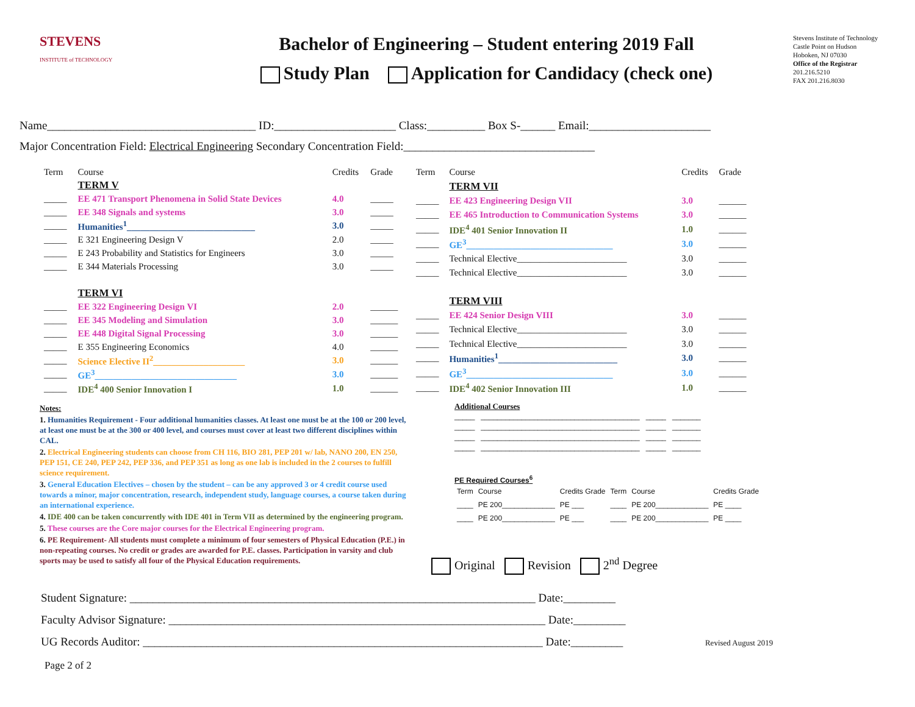STEVENS
INSTITUTE of TECHNOLOGY
Bachelor of Engineering – Student entering 2019 Fall
Study Plan Application for Candidacy (check one)
Stevens Institute of Technology
Castle Point on Hudson
Hoboken, NJ 07030
Office of the Registrar
201.216.5210
FAX 201.216.8030
Name____________________________________ ID:_____________________ Class:__________ Box S-______ Email:_____________________
Major Concentration Field: Electrical Engineering Secondary Concentration Field:_________________________________
| Term | Course | Credits | Grade |
| --- | --- | --- | --- |
| | TERM V | | |
| _____ | EE 471 Transport Phenomena in Solid State Devices | 4.0 | _____ |
| _____ | EE 348 Signals and systems | 3.0 | _____ |
| _____ | Humanities<sup>1</sup>____________________________ | 3.0 | _____ |
| _____ | E 321 Engineering Design V | 2.0 | _____ |
| _____ | E 243 Probability and Statistics for Engineers | 3.0 | _____ |
| _____ | E 344 Materials Processing | 3.0 | _____ |
| | TERM VI | | |
| _____ | EE 322 Engineering Design VI | 2.0 | ______ |
| _____ | EE 345 Modeling and Simulation | 3.0 | ______ |
| _____ | EE 448 Digital Signal Processing | 3.0 | ______ |
| _____ | E 355 Engineering Economics | 4.0 | ______ |
| _____ | Science Elective II<sup>2</sup>____________________ | 3.0 | ______ |
| _____ | GE<sup>3</sup>_______________________________ | 3.0 | ______ |
| _____ | IDE<sup>4</sup> 400 Senior Innovation I | 1.0 | ______ |
| Term | Course | Credits | Grade |
| --- | --- | --- | --- |
| | TERM VII | | |
| _____ | EE 423 Engineering Design VII | 3.0 | ______ |
| _____ | EE 465 Introduction to Communication Systems | 3.0 | ______ |
| _____ | IDE<sup>4</sup> 401 Senior Innovation II | 1.0 | ______ |
| _____ | GE<sup>3</sup>________________________________ | 3.0 | ______ |
| _____ | Technical Elective________________________ | 3.0 | ______ |
| _____ | Technical Elective________________________ | 3.0 | ______ |
| | TERM VIII | | |
| _____ | EE 424 Senior Design VIII | 3.0 | ______ |
| _____ | Technical Elective________________________ | 3.0 | ______ |
| _____ | Technical Elective________________________ | 3.0 | ______ |
| _____ | Humanities<sup>1</sup>__________________________ | 3.0 | ______ |
| _____ | GE<sup>3</sup>________________________________ | 3.0 | ______ |
| _____ | IDE<sup>4</sup> 402 Senior Innovation III | 1.0 | ______ |
Notes:
1. Humanities Requirement - Four additional humanities classes. At least one must be at the 100 or 200 level, at least one must be at the 300 or 400 level, and courses must cover at least two different disciplines within CAL.
2. Electrical Engineering students can choose from CH 116, BIO 281, PEP 201 w/ lab, NANO 200, EN 250, PEP 151, CE 240, PEP 242, PEP 336, and PEP 351 as long as one lab is included in the 2 courses to fulfill science requirement.
3. General Education Electives – chosen by the student – can be any approved 3 or 4 credit course used towards a minor, major concentration, research, independent study, language courses, a course taken during an international experience.
4. IDE 400 can be taken concurrently with IDE 401 in Term VII as determined by the engineering program.
5. These courses are the Core major courses for the Electrical Engineering program.
6. PE Requirement- All students must complete a minimum of four semesters of Physical Education (P.E.) in non-repeating courses. No credit or grades are awarded for P.E. classes. Participation in varsity and club sports may be used to satisfy all four of the Physical Education requirements.
Additional Courses
_____ _______________________________________ _____ _______
_____ _______________________________________ _____ _______
_____ _______________________________________ _____ _______
_____ _______________________________________ _____ _______
PE Required Courses<sup>6</sup>
| Term | Course | Credits Grade | Term | Course | Credits Grade |
| ____ | PE 200_____________ | PE ___ | ____ | PE 200_____________ | PE ____ |
| ____ | PE 200_____________ | PE ___ | ____ | PE 200_____________ | PE ____ |
Original Revision 2<sup>nd</sup> Degree
Student Signature: ______________________________________________________________________ Date:_________
Faculty Advisor Signature: _________________________________________________________________ Date:_________
UG Records Auditor: _____________________________________________________________________ Date:_________ Revised August 2019
Page 2 of 2